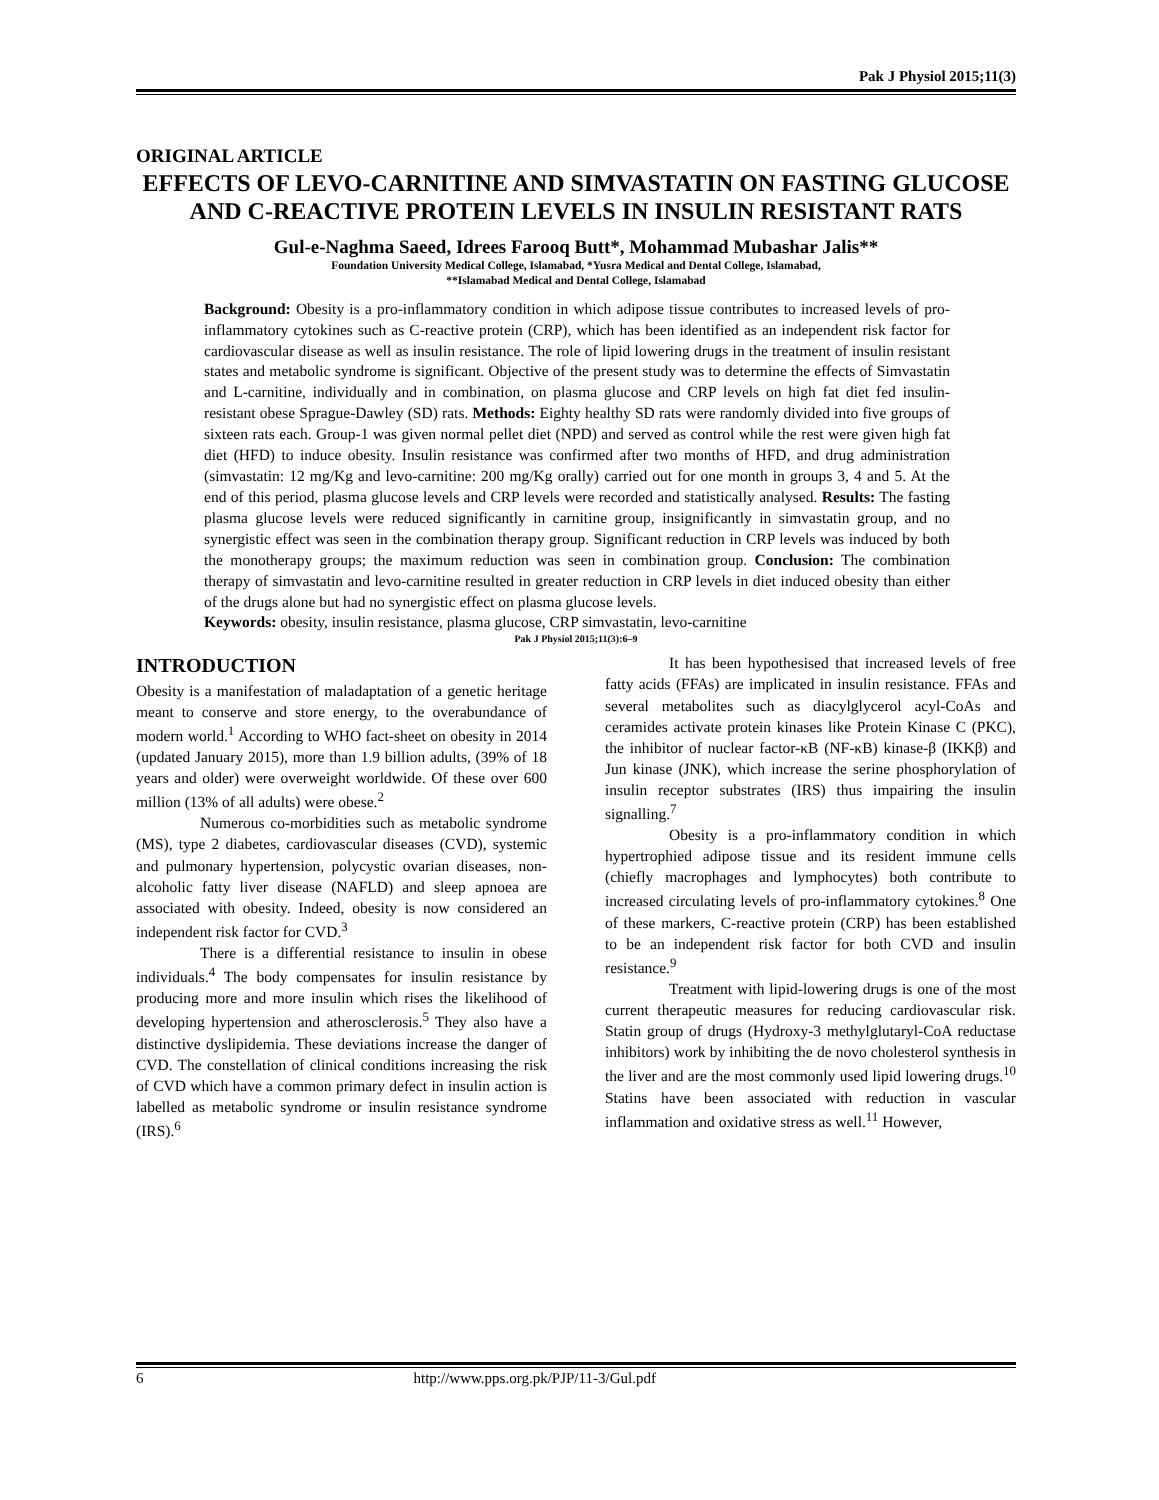Pak J Physiol 2015;11(3)
ORIGINAL ARTICLE
EFFECTS OF LEVO-CARNITINE AND SIMVASTATIN ON FASTING GLUCOSE AND C-REACTIVE PROTEIN LEVELS IN INSULIN RESISTANT RATS
Gul-e-Naghma Saeed, Idrees Farooq Butt*, Mohammad Mubashar Jalis**
Foundation University Medical College, Islamabad, *Yusra Medical and Dental College, Islamabad,
**Islamabad Medical and Dental College, Islamabad
Background: Obesity is a pro-inflammatory condition in which adipose tissue contributes to increased levels of pro-inflammatory cytokines such as C-reactive protein (CRP), which has been identified as an independent risk factor for cardiovascular disease as well as insulin resistance. The role of lipid lowering drugs in the treatment of insulin resistant states and metabolic syndrome is significant. Objective of the present study was to determine the effects of Simvastatin and L-carnitine, individually and in combination, on plasma glucose and CRP levels on high fat diet fed insulin-resistant obese Sprague-Dawley (SD) rats. Methods: Eighty healthy SD rats were randomly divided into five groups of sixteen rats each. Group-1 was given normal pellet diet (NPD) and served as control while the rest were given high fat diet (HFD) to induce obesity. Insulin resistance was confirmed after two months of HFD, and drug administration (simvastatin: 12 mg/Kg and levo-carnitine: 200 mg/Kg orally) carried out for one month in groups 3, 4 and 5. At the end of this period, plasma glucose levels and CRP levels were recorded and statistically analysed. Results: The fasting plasma glucose levels were reduced significantly in carnitine group, insignificantly in simvastatin group, and no synergistic effect was seen in the combination therapy group. Significant reduction in CRP levels was induced by both the monotherapy groups; the maximum reduction was seen in combination group. Conclusion: The combination therapy of simvastatin and levo-carnitine resulted in greater reduction in CRP levels in diet induced obesity than either of the drugs alone but had no synergistic effect on plasma glucose levels.
Keywords: obesity, insulin resistance, plasma glucose, CRP simvastatin, levo-carnitine
Pak J Physiol 2015;11(3):6–9
INTRODUCTION
Obesity is a manifestation of maladaptation of a genetic heritage meant to conserve and store energy, to the overabundance of modern world.<sup>1</sup> According to WHO fact-sheet on obesity in 2014 (updated January 2015), more than 1.9 billion adults, (39% of 18 years and older) were overweight worldwide. Of these over 600 million (13% of all adults) were obese.<sup>2</sup>
Numerous co-morbidities such as metabolic syndrome (MS), type 2 diabetes, cardiovascular diseases (CVD), systemic and pulmonary hypertension, polycystic ovarian diseases, non-alcoholic fatty liver disease (NAFLD) and sleep apnoea are associated with obesity. Indeed, obesity is now considered an independent risk factor for CVD.<sup>3</sup>
There is a differential resistance to insulin in obese individuals.<sup>4</sup> The body compensates for insulin resistance by producing more and more insulin which rises the likelihood of developing hypertension and atherosclerosis.<sup>5</sup> They also have a distinctive dyslipidemia. These deviations increase the danger of CVD. The constellation of clinical conditions increasing the risk of CVD which have a common primary defect in insulin action is labelled as metabolic syndrome or insulin resistance syndrome (IRS).<sup>6</sup>
It has been hypothesised that increased levels of free fatty acids (FFAs) are implicated in insulin resistance. FFAs and several metabolites such as diacylglycerol acyl-CoAs and ceramides activate protein kinases like Protein Kinase C (PKC), the inhibitor of nuclear factor-κB (NF-κB) kinase-β (IKKβ) and Jun kinase (JNK), which increase the serine phosphorylation of insulin receptor substrates (IRS) thus impairing the insulin signalling.<sup>7</sup>
Obesity is a pro-inflammatory condition in which hypertrophied adipose tissue and its resident immune cells (chiefly macrophages and lymphocytes) both contribute to increased circulating levels of pro-inflammatory cytokines.<sup>8</sup> One of these markers, C-reactive protein (CRP) has been established to be an independent risk factor for both CVD and insulin resistance.<sup>9</sup>
Treatment with lipid-lowering drugs is one of the most current therapeutic measures for reducing cardiovascular risk. Statin group of drugs (Hydroxy-3 methylglutaryl-CoA reductase inhibitors) work by inhibiting the de novo cholesterol synthesis in the liver and are the most commonly used lipid lowering drugs.<sup>10</sup> Statins have been associated with reduction in vascular inflammation and oxidative stress as well.<sup>11</sup> However,
6 http://www.pps.org.pk/PJP/11-3/Gul.pdf